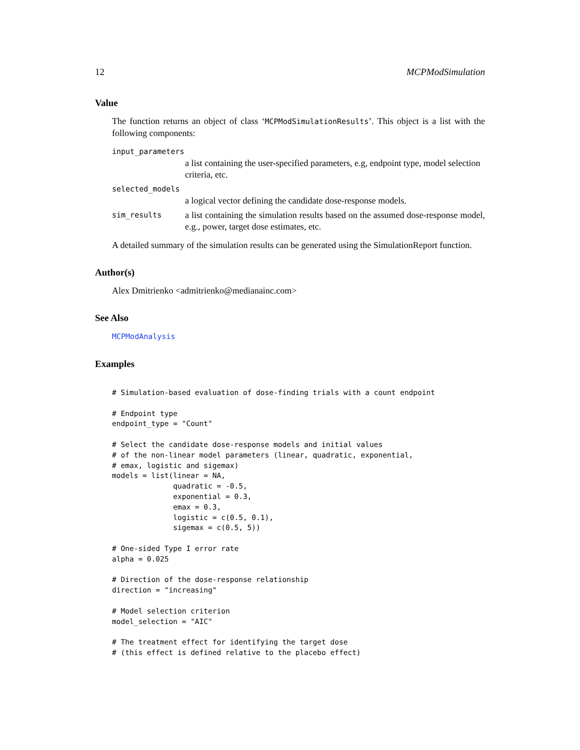12 MCPModSimulation
Value
The function returns an object of class ‘MCPModSimulationResults’. This object is a list with the following components:
input_parameters
a list containing the user-specified parameters, e.g, endpoint type, model selection criteria, etc.
selected_models
a logical vector defining the candidate dose-response models.
sim_results a list containing the simulation results based on the assumed dose-response model, e.g., power, target dose estimates, etc.
A detailed summary of the simulation results can be generated using the SimulationReport function.
Author(s)
Alex Dmitrienko <admitrienko@medianainc.com>
See Also
MCPModAnalysis
Examples
# Simulation-based evaluation of dose-finding trials with a count endpoint

# Endpoint type
endpoint_type = "Count"

# Select the candidate dose-response models and initial values
# of the non-linear model parameters (linear, quadratic, exponential,
# emax, logistic and sigemax)
models = list(linear = NA,
              quadratic = -0.5,
              exponential = 0.3,
              emax = 0.3,
              logistic = c(0.5, 0.1),
              sigemax = c(0.5, 5))

# One-sided Type I error rate
alpha = 0.025

# Direction of the dose-response relationship
direction = "increasing"

# Model selection criterion
model_selection = "AIC"

# The treatment effect for identifying the target dose
# (this effect is defined relative to the placebo effect)